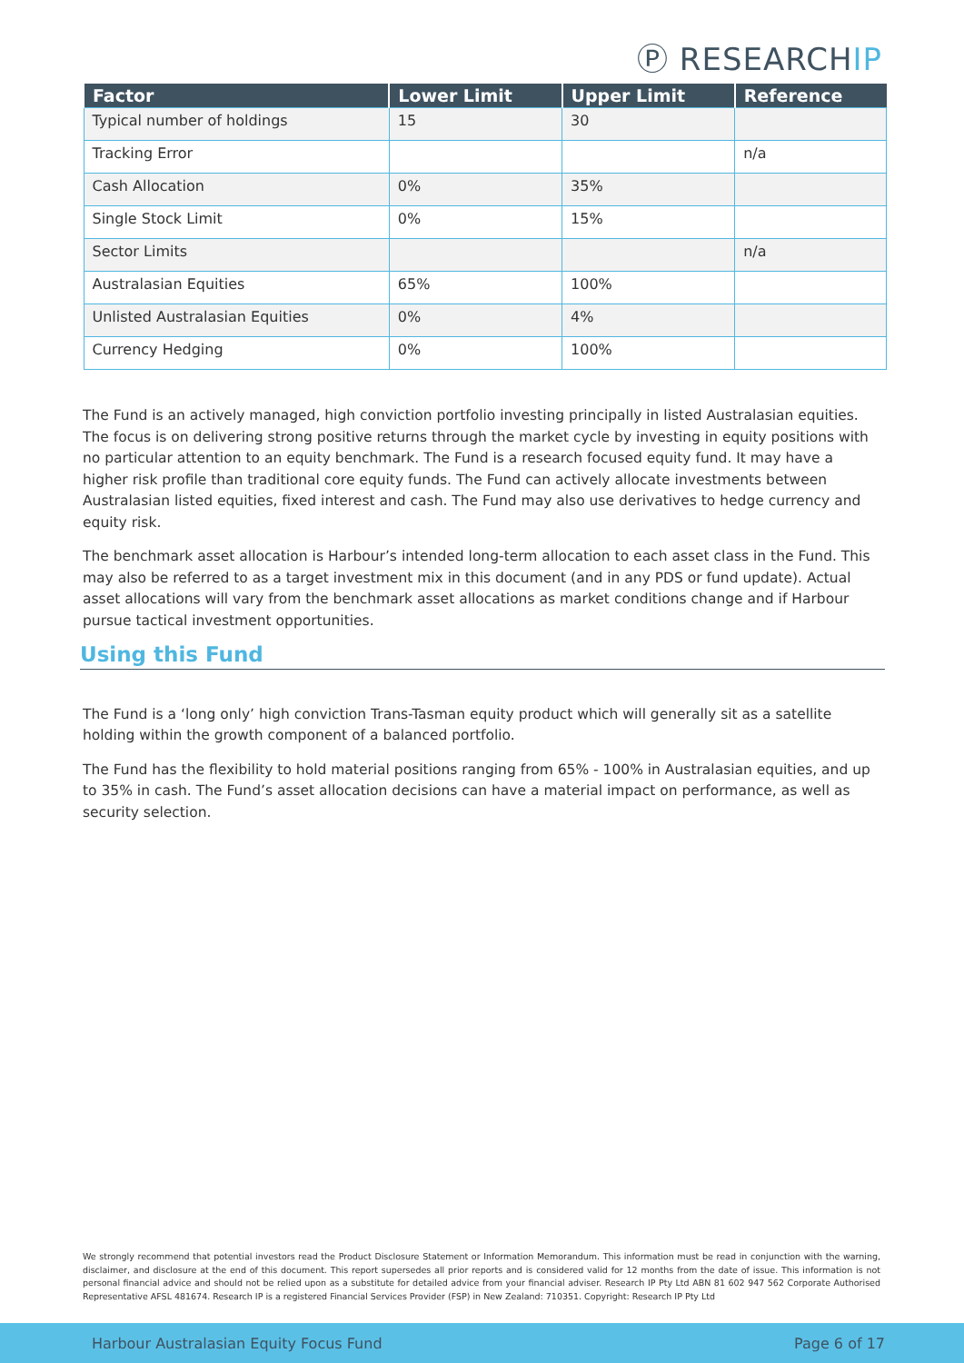Ⓟ RESEARCHIP
| Factor | Lower Limit | Upper Limit | Reference |
| --- | --- | --- | --- |
| Typical number of holdings | 15 | 30 | |
| Tracking Error | | | n/a |
| Cash Allocation | 0% | 35% | |
| Single Stock Limit | 0% | 15% | |
| Sector Limits | | | n/a |
| Australasian Equities | 65% | 100% | |
| Unlisted Australasian Equities | 0% | 4% | |
| Currency Hedging | 0% | 100% | |
The Fund is an actively managed, high conviction portfolio investing principally in listed Australasian equities. The focus is on delivering strong positive returns through the market cycle by investing in equity positions with no particular attention to an equity benchmark. The Fund is a research focused equity fund. It may have a higher risk profile than traditional core equity funds. The Fund can actively allocate investments between Australasian listed equities, fixed interest and cash. The Fund may also use derivatives to hedge currency and equity risk.
The benchmark asset allocation is Harbour’s intended long-term allocation to each asset class in the Fund. This may also be referred to as a target investment mix in this document (and in any PDS or fund update). Actual asset allocations will vary from the benchmark asset allocations as market conditions change and if Harbour pursue tactical investment opportunities.
Using this Fund
The Fund is a ‘long only’ high conviction Trans-Tasman equity product which will generally sit as a satellite holding within the growth component of a balanced portfolio.
The Fund has the flexibility to hold material positions ranging from 65% - 100% in Australasian equities, and up to 35% in cash. The Fund’s asset allocation decisions can have a material impact on performance, as well as security selection.
We strongly recommend that potential investors read the Product Disclosure Statement or Information Memorandum. This information must be read in conjunction with the warning, disclaimer, and disclosure at the end of this document. This report supersedes all prior reports and is considered valid for 12 months from the date of issue. This information is not personal financial advice and should not be relied upon as a substitute for detailed advice from your financial adviser. Research IP Pty Ltd ABN 81 602 947 562 Corporate Authorised Representative AFSL 481674. Research IP is a registered Financial Services Provider (FSP) in New Zealand: 710351. Copyright: Research IP Pty Ltd
Harbour Australasian Equity Focus Fund Page 6 of 17